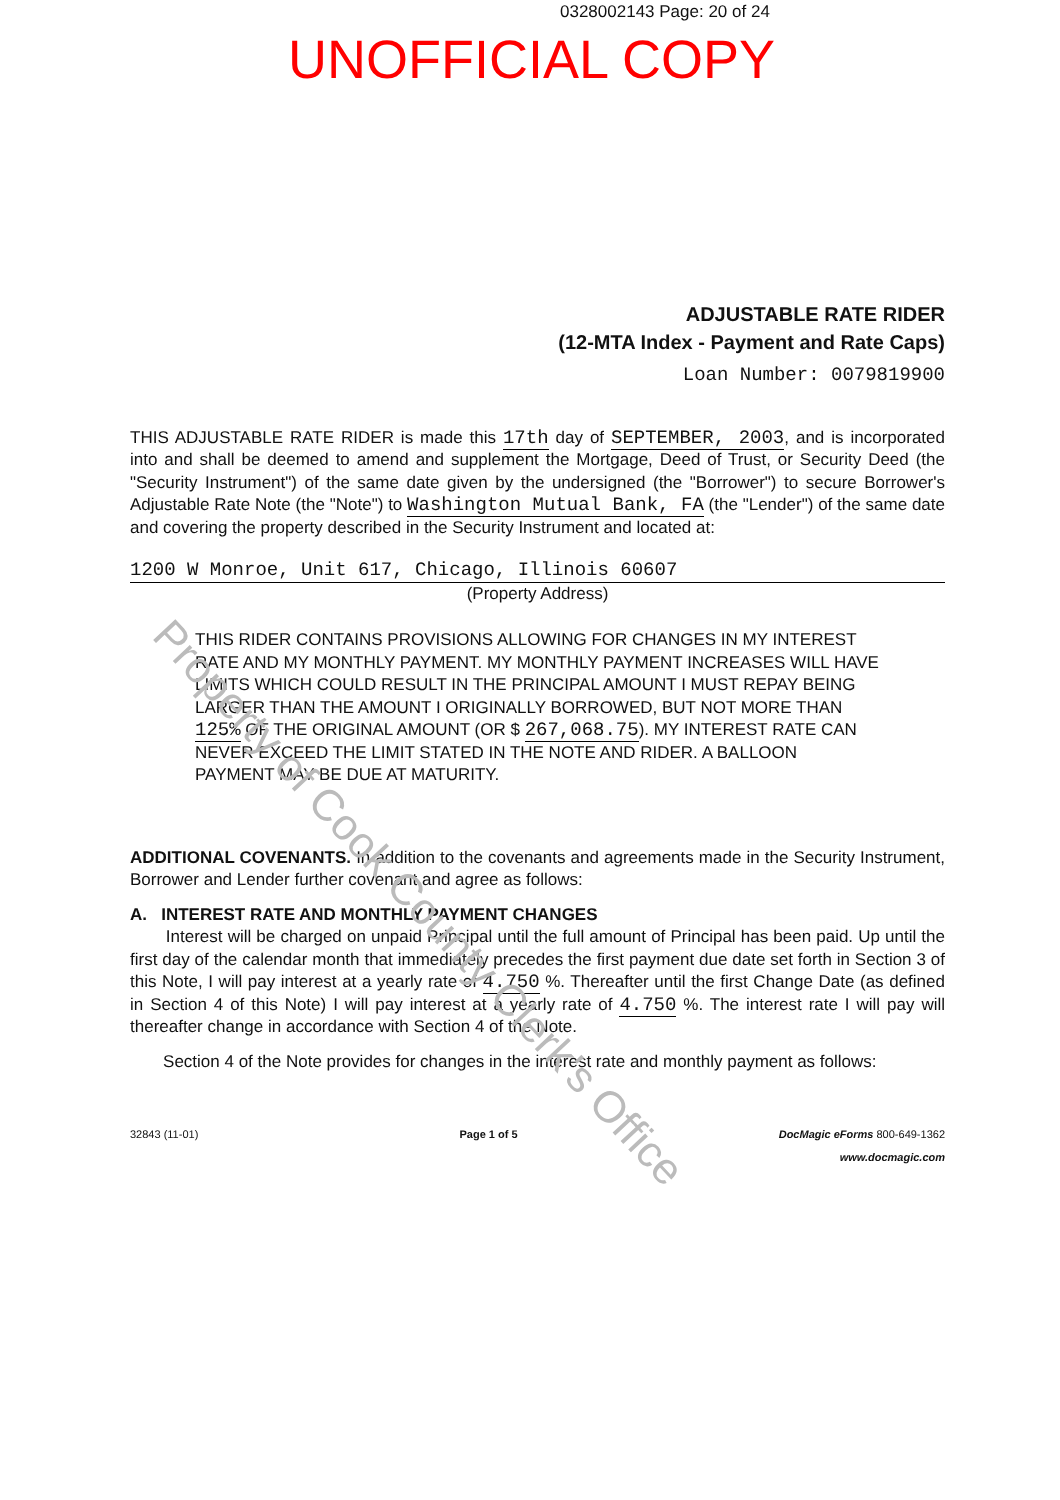0328002143 Page: 20 of 24
UNOFFICIAL COPY
ADJUSTABLE RATE RIDER
(12-MTA Index - Payment and Rate Caps)
Loan Number: 0079819900
THIS ADJUSTABLE RATE RIDER is made this 17th day of SEPTEMBER, 2003, and is incorporated into and shall be deemed to amend and supplement the Mortgage, Deed of Trust, or Security Deed (the "Security Instrument") of the same date given by the undersigned (the "Borrower") to secure Borrower's Adjustable Rate Note (the "Note") to Washington Mutual Bank, FA (the "Lender") of the same date and covering the property described in the Security Instrument and located at:
1200 W Monroe, Unit 617, Chicago, Illinois 60607
(Property Address)
THIS RIDER CONTAINS PROVISIONS ALLOWING FOR CHANGES IN MY INTEREST RATE AND MY MONTHLY PAYMENT. MY MONTHLY PAYMENT INCREASES WILL HAVE LIMITS WHICH COULD RESULT IN THE PRINCIPAL AMOUNT I MUST REPAY BEING LARGER THAN THE AMOUNT I ORIGINALLY BORROWED, BUT NOT MORE THAN 125% OF THE ORIGINAL AMOUNT (OR $ 267,068.75). MY INTEREST RATE CAN NEVER EXCEED THE LIMIT STATED IN THE NOTE AND RIDER. A BALLOON PAYMENT MAY BE DUE AT MATURITY.
ADDITIONAL COVENANTS. In addition to the covenants and agreements made in the Security Instrument, Borrower and Lender further covenant and agree as follows:
A. INTEREST RATE AND MONTHLY PAYMENT CHANGES
Interest will be charged on unpaid Principal until the full amount of Principal has been paid. Up until the first day of the calendar month that immediately precedes the first payment due date set forth in Section 3 of this Note, I will pay interest at a yearly rate of 4.750 %. Thereafter until the first Change Date (as defined in Section 4 of this Note) I will pay interest at a yearly rate of 4.750 %. The interest rate I will pay will thereafter change in accordance with Section 4 of the Note.
Section 4 of the Note provides for changes in the interest rate and monthly payment as follows:
32843 (11-01) Page 1 of 5 DocMagic eForms 800-649-1362
www.docmagic.com
Property of Cook County Clerk's Office